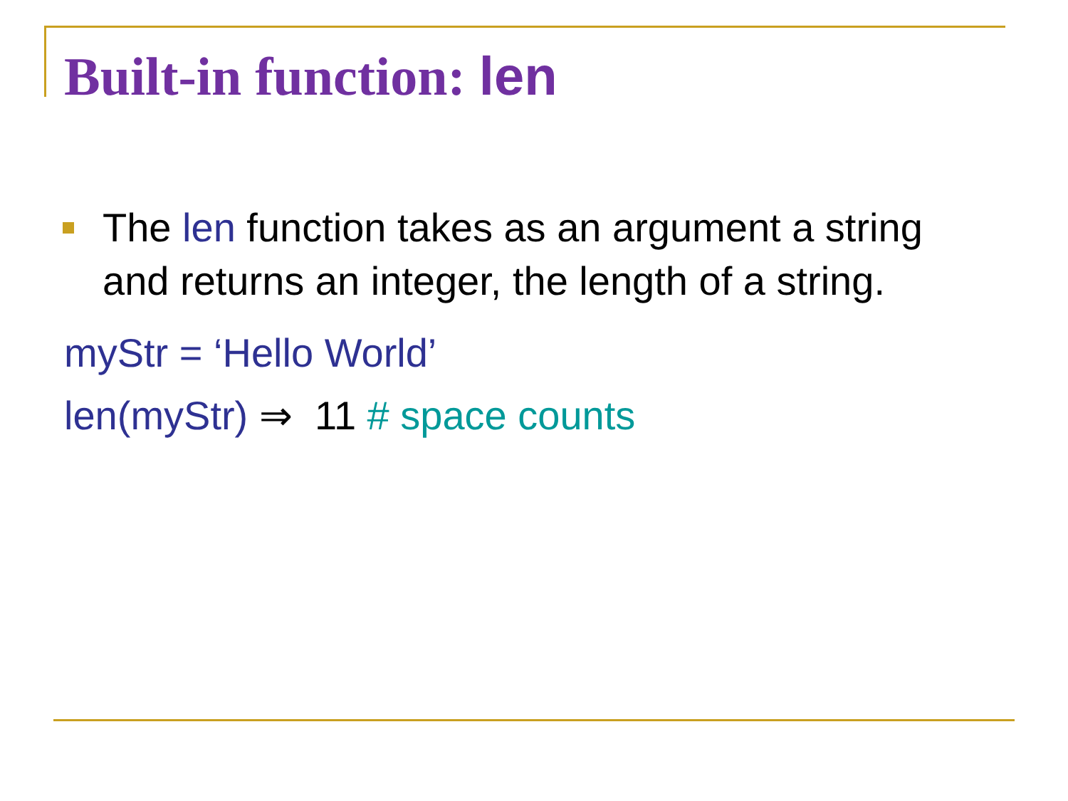Built-in function: len
The len function takes as an argument a string and returns an integer, the length of a string.
myStr = ‘Hello World’
len(myStr) ⇒ 11 # space counts